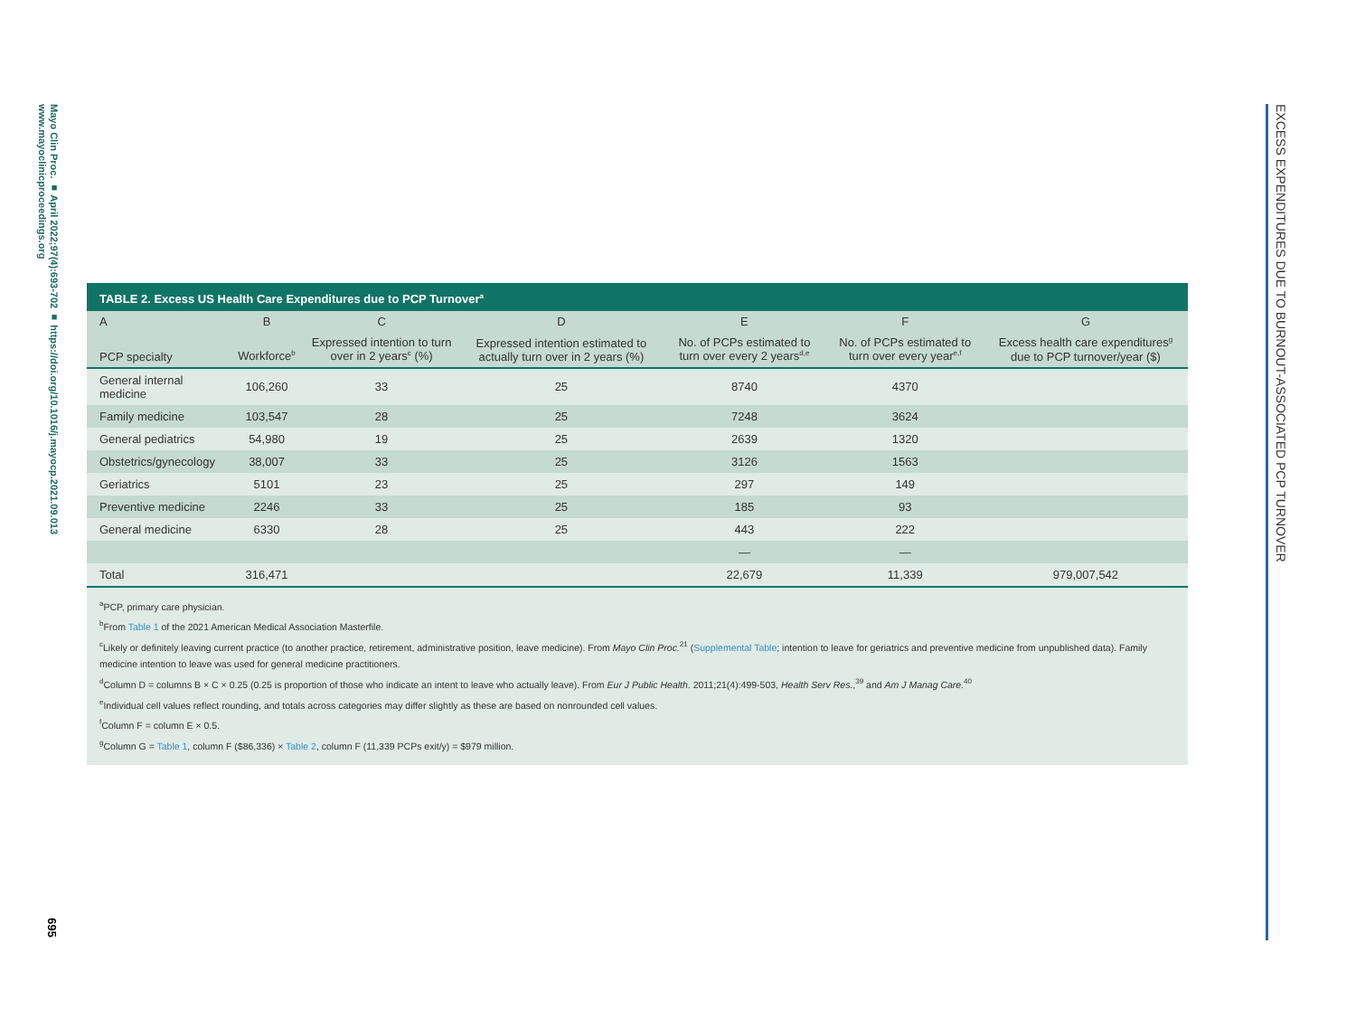Mayo Clin Proc. ■ April 2022;97(4):693-702 ■ https://doi.org/10.1016/j.mayocp.2021.09.013
www.mayoclinicproceedings.org
695
EXCESS EXPENDITURES DUE TO BURNOUT-ASSOCIATED PCP TURNOVER
TABLE 2. Excess US Health Care Expenditures due to PCP Turnover<sup>a</sup>
| A | B | C | D | E | F | G |
| --- | --- | --- | --- | --- | --- | --- |
| PCP specialty | Workforce<sup>b</sup> | Expressed intention to turn over in 2 years<sup>c</sup> (%) | Expressed intention estimated to actually turn over in 2 years (%) | No. of PCPs estimated to turn over every 2 years<sup>d,e</sup> | No. of PCPs estimated to turn over every year<sup>e,f</sup> | Excess health care expenditures<sup>g</sup> due to PCP turnover/year ($) |
| General internal medicine | 106,260 | 33 | 25 | 8740 | 4370 | |
| Family medicine | 103,547 | 28 | 25 | 7248 | 3624 | |
| General pediatrics | 54,980 | 19 | 25 | 2639 | 1320 | |
| Obstetrics/gynecology | 38,007 | 33 | 25 | 3126 | 1563 | |
| Geriatrics | 5101 | 23 | 25 | 297 | 149 | |
| Preventive medicine | 2246 | 33 | 25 | 185 | 93 | |
| General medicine | 6330 | 28 | 25 | 443 | 222 | |
| | | | | — | — | |
| Total | 316,471 | | | 22,679 | 11,339 | 979,007,542 |
<sup>a</sup> PCP, primary care physician.
<sup>b</sup> From Table 1 of the 2021 American Medical Association Masterfile.
<sup>c</sup> Likely or definitely leaving current practice (to another practice, retirement, administrative position, leave medicine). From Mayo Clin Proc.<sup>21</sup> (Supplemental Table; intention to leave for geriatrics and preventive medicine from unpublished data). Family medicine intention to leave was used for general medicine practitioners.
<sup>d</sup> Column D = columns B × C × 0.25 (0.25 is proportion of those who indicate an intent to leave who actually leave). From Eur J Public Health. 2011;21(4):499-503, Health Serv Res.,<sup>39</sup> and Am J Manag Care.<sup>40</sup>
<sup>e</sup> Individual cell values reflect rounding, and totals across categories may differ slightly as these are based on nonrounded cell values.
<sup>f</sup> Column F = column E × 0.5.
<sup>g</sup> Column G = Table 1, column F ($86,336) × Table 2, column F (11,339 PCPs exit/y) = $979 million.